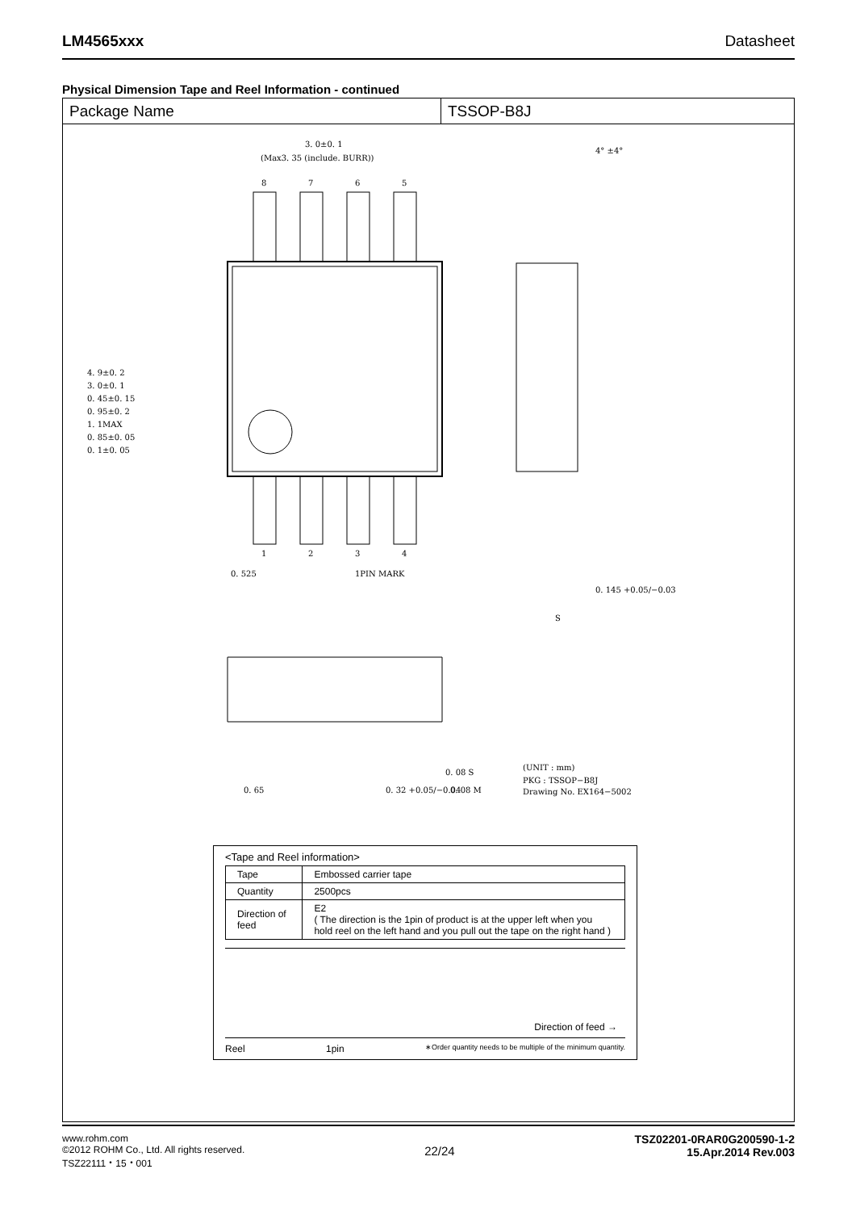LM4565xxx Datasheet
Physical Dimension Tape and Reel Information - continued
Package Name TSSOP-B8J
3. 0±0. 1
(Max3. 35 (include. BURR))
8
7
6
5
1
2
3
4
0. 525
1PIN MARK
4° ±4°
0. 145 +0.05/−0.03
S
0. 08 S
0. 32 +0.05/−0.04
0. 08 M
0. 65
(UNIT : mm)
PKG : TSSOP−B8J
Drawing No. EX164−5002
4. 9±0. 2
3. 0±0. 1
0. 45±0. 15
0. 95±0. 2
1. 1MAX
0. 85±0. 05
0. 1±0. 05
<Tape and Reel information>
| Tape | Embossed carrier tape |
| Quantity | 2500pcs |
| Direction of feed | E2 ( The direction is the 1pin of product is at the upper left when you hold reel on the left hand and you pull out the tape on the right hand ) |
Direction of feed →
Reel 1pin ∗Order quantity needs to be multiple of the minimum quantity.
www.rohm.com
©2012 ROHM Co., Ltd. All rights reserved.
TSZ22111・15・001
22/24
TSZ02201-0RAR0G200590-1-2
15.Apr.2014 Rev.003